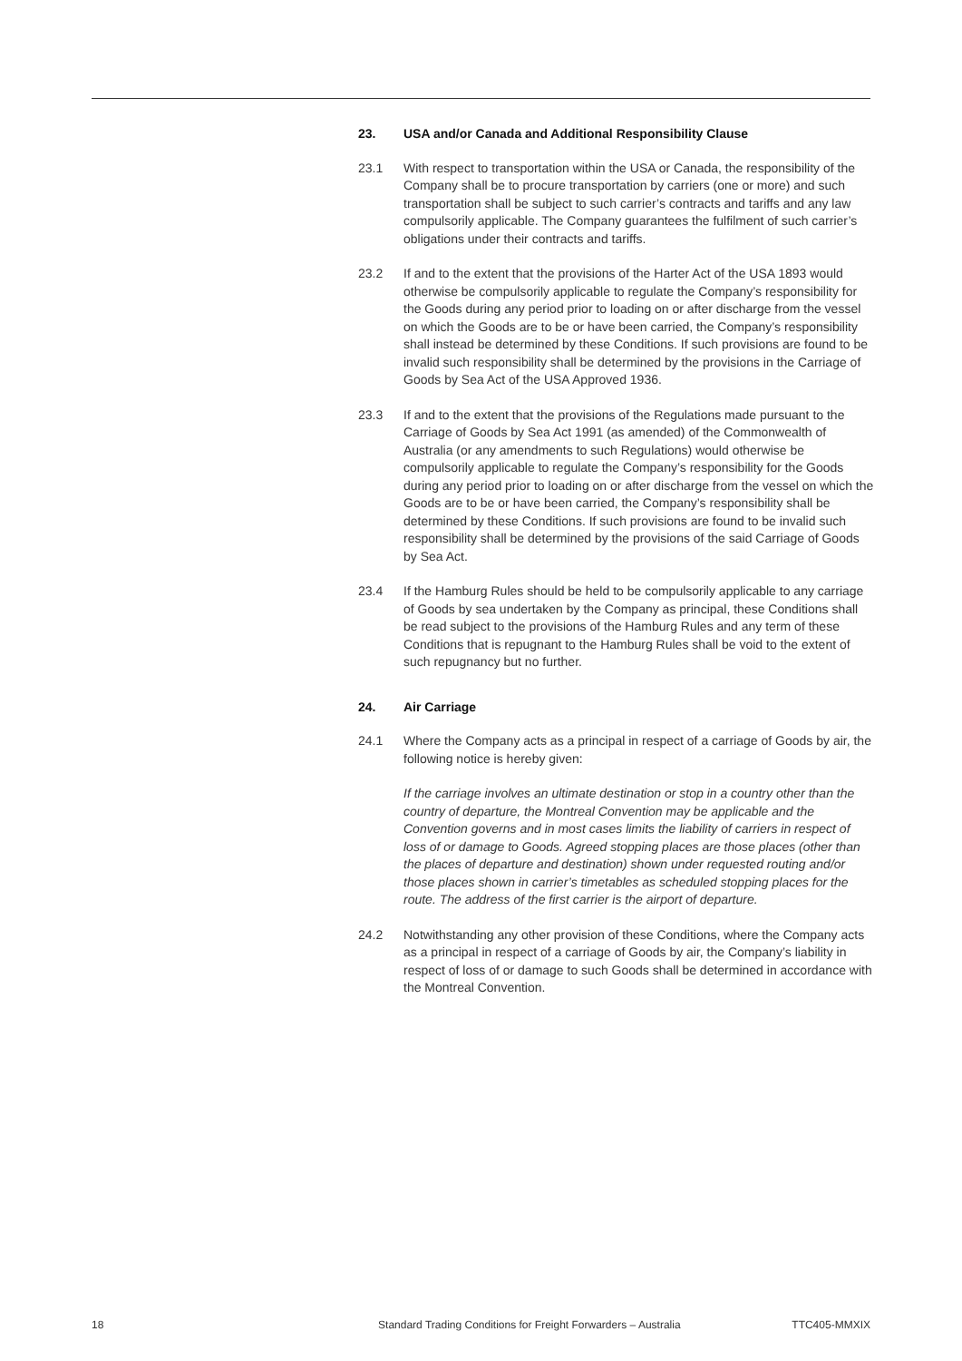23. USA and/or Canada and Additional Responsibility Clause
23.1 With respect to transportation within the USA or Canada, the responsibility of the Company shall be to procure transportation by carriers (one or more) and such transportation shall be subject to such carrier’s contracts and tariffs and any law compulsorily applicable. The Company guarantees the fulfilment of such carrier’s obligations under their contracts and tariffs.
23.2 If and to the extent that the provisions of the Harter Act of the USA 1893 would otherwise be compulsorily applicable to regulate the Company’s responsibility for the Goods during any period prior to loading on or after discharge from the vessel on which the Goods are to be or have been carried, the Company’s responsibility shall instead be determined by these Conditions. If such provisions are found to be invalid such responsibility shall be determined by the provisions in the Carriage of Goods by Sea Act of the USA Approved 1936.
23.3 If and to the extent that the provisions of the Regulations made pursuant to the Carriage of Goods by Sea Act 1991 (as amended) of the Commonwealth of Australia (or any amendments to such Regulations) would otherwise be compulsorily applicable to regulate the Company’s responsibility for the Goods during any period prior to loading on or after discharge from the vessel on which the Goods are to be or have been carried, the Company’s responsibility shall be determined by these Conditions. If such provisions are found to be invalid such responsibility shall be determined by the provisions of the said Carriage of Goods by Sea Act.
23.4 If the Hamburg Rules should be held to be compulsorily applicable to any carriage of Goods by sea undertaken by the Company as principal, these Conditions shall be read subject to the provisions of the Hamburg Rules and any term of these Conditions that is repugnant to the Hamburg Rules shall be void to the extent of such repugnancy but no further.
24. Air Carriage
24.1 Where the Company acts as a principal in respect of a carriage of Goods by air, the following notice is hereby given:
If the carriage involves an ultimate destination or stop in a country other than the country of departure, the Montreal Convention may be applicable and the Convention governs and in most cases limits the liability of carriers in respect of loss of or damage to Goods. Agreed stopping places are those places (other than the places of departure and destination) shown under requested routing and/or those places shown in carrier’s timetables as scheduled stopping places for the route. The address of the first carrier is the airport of departure.
24.2 Notwithstanding any other provision of these Conditions, where the Company acts as a principal in respect of a carriage of Goods by air, the Company’s liability in respect of loss of or damage to such Goods shall be determined in accordance with the Montreal Convention.
18 Standard Trading Conditions for Freight Forwarders – Australia TTC405-MMXIX